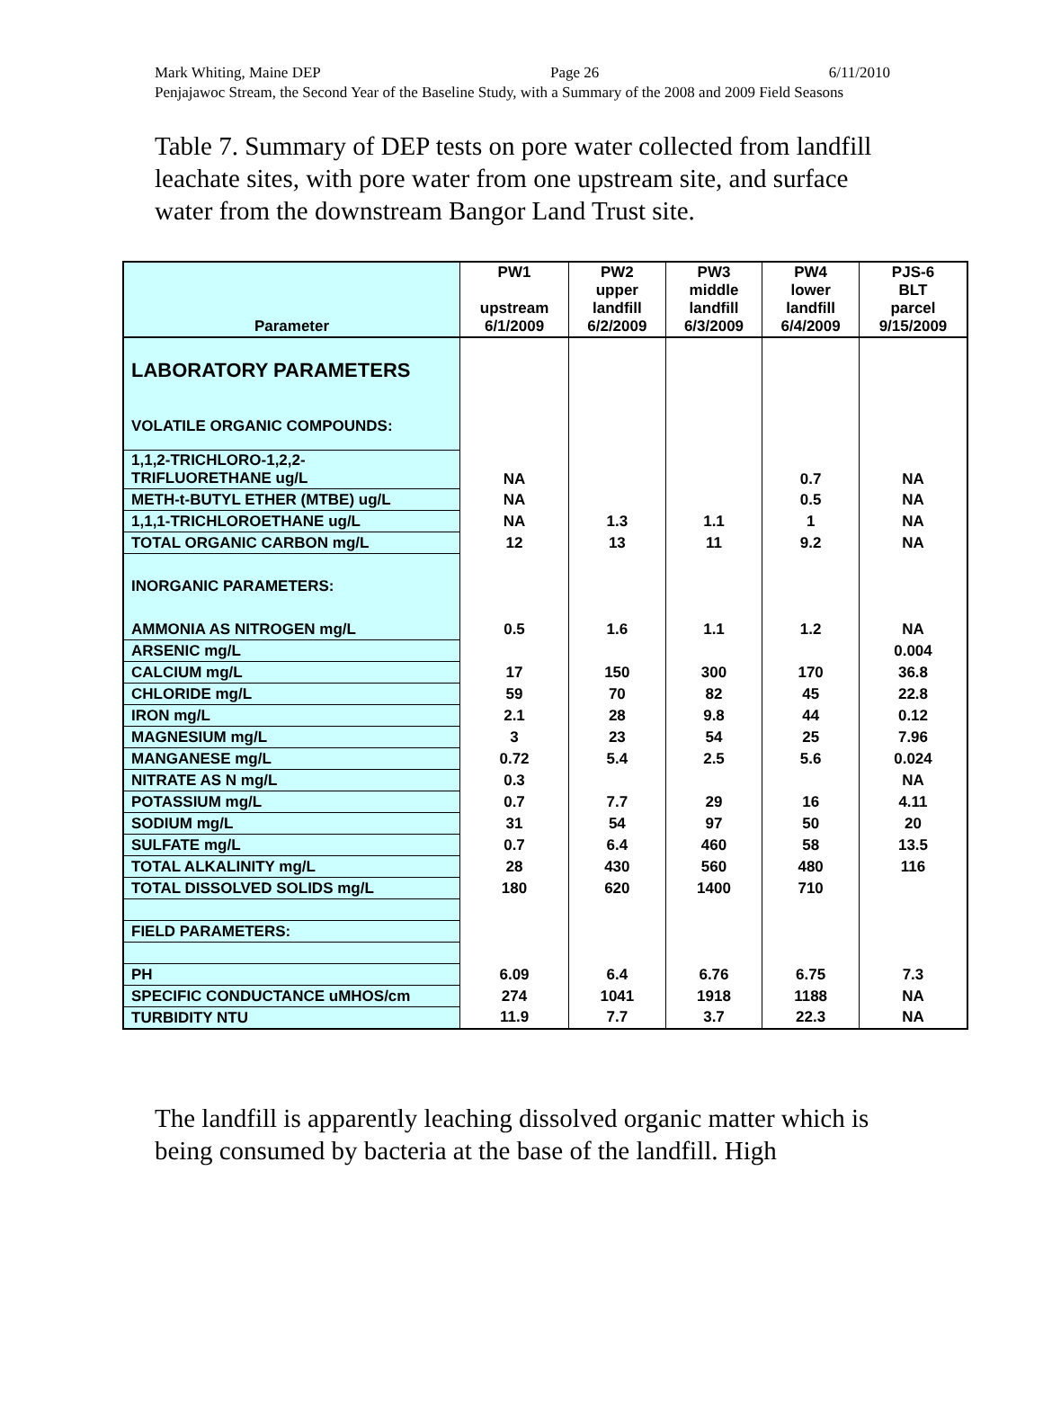Mark Whiting, Maine DEP Page 26 6/11/2010
Penjajawoc Stream, the Second Year of the Baseline Study, with a Summary of the 2008 and 2009 Field Seasons
Table 7. Summary of DEP tests on pore water collected from landfill leachate sites, with pore water from one upstream site, and surface water from the downstream Bangor Land Trust site.
| Parameter | PW1 upstream 6/1/2009 | PW2 upper landfill 6/2/2009 | PW3 middle landfill 6/3/2009 | PW4 lower landfill 6/4/2009 | PJS-6 BLT parcel 9/15/2009 |
| LABORATORY PARAMETERS | | | | | |
| VOLATILE ORGANIC COMPOUNDS: | | | | | |
| 1,1,2-TRICHLORO-1,2,2- TRIFLUORETHANE ug/L | NA | | | 0.7 | NA |
| METH-t-BUTYL ETHER (MTBE) ug/L | NA | | | 0.5 | NA |
| 1,1,1-TRICHLOROETHANE ug/L | NA | 1.3 | 1.1 | 1 | NA |
| TOTAL ORGANIC CARBON mg/L | 12 | 13 | 11 | 9.2 | NA |
| INORGANIC PARAMETERS: | | | | | |
| AMMONIA AS NITROGEN mg/L | 0.5 | 1.6 | 1.1 | 1.2 | NA |
| ARSENIC mg/L | | | | | 0.004 |
| CALCIUM mg/L | 17 | 150 | 300 | 170 | 36.8 |
| CHLORIDE mg/L | 59 | 70 | 82 | 45 | 22.8 |
| IRON mg/L | 2.1 | 28 | 9.8 | 44 | 0.12 |
| MAGNESIUM mg/L | 3 | 23 | 54 | 25 | 7.96 |
| MANGANESE mg/L | 0.72 | 5.4 | 2.5 | 5.6 | 0.024 |
| NITRATE AS N mg/L | 0.3 | | | | NA |
| POTASSIUM mg/L | 0.7 | 7.7 | 29 | 16 | 4.11 |
| SODIUM mg/L | 31 | 54 | 97 | 50 | 20 |
| SULFATE mg/L | 0.7 | 6.4 | 460 | 58 | 13.5 |
| TOTAL ALKALINITY mg/L | 28 | 430 | 560 | 480 | 116 |
| TOTAL DISSOLVED SOLIDS mg/L | 180 | 620 | 1400 | 710 | |
| FIELD PARAMETERS: | | | | | |
| PH | 6.09 | 6.4 | 6.76 | 6.75 | 7.3 |
| SPECIFIC CONDUCTANCE uMHOS/cm | 274 | 1041 | 1918 | 1188 | NA |
| TURBIDITY NTU | 11.9 | 7.7 | 3.7 | 22.3 | NA |
The landfill is apparently leaching dissolved organic matter which is being consumed by bacteria at the base of the landfill. High